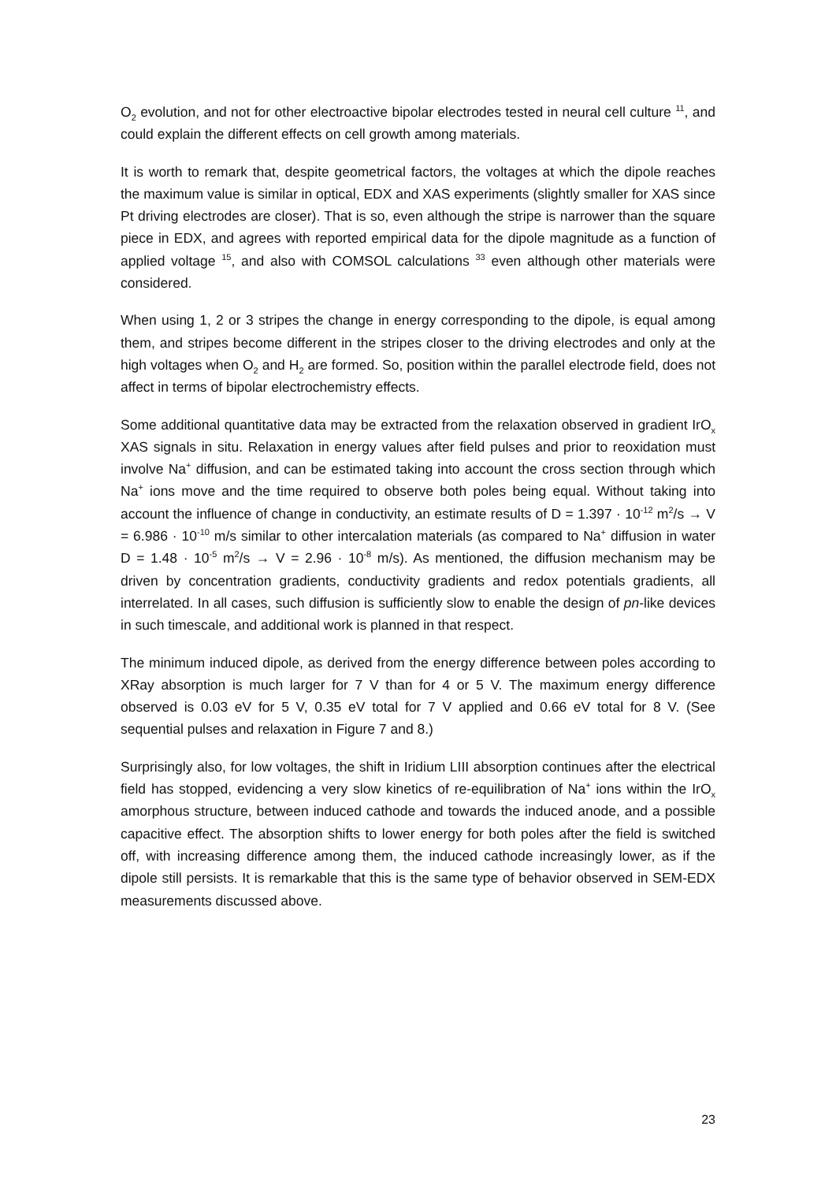O<sub>2</sub> evolution, and not for other electroactive bipolar electrodes tested in neural cell culture <sup>11</sup>, and could explain the different effects on cell growth among materials.
It is worth to remark that, despite geometrical factors, the voltages at which the dipole reaches the maximum value is similar in optical, EDX and XAS experiments (slightly smaller for XAS since Pt driving electrodes are closer). That is so, even although the stripe is narrower than the square piece in EDX, and agrees with reported empirical data for the dipole magnitude as a function of applied voltage <sup>15</sup>, and also with COMSOL calculations <sup>33</sup> even although other materials were considered.
When using 1, 2 or 3 stripes the change in energy corresponding to the dipole, is equal among them, and stripes become different in the stripes closer to the driving electrodes and only at the high voltages when O<sub>2</sub> and H<sub>2</sub> are formed. So, position within the parallel electrode field, does not affect in terms of bipolar electrochemistry effects.
Some additional quantitative data may be extracted from the relaxation observed in gradient IrO<sub>x</sub> XAS signals in situ. Relaxation in energy values after field pulses and prior to reoxidation must involve Na<sup>+</sup> diffusion, and can be estimated taking into account the cross section through which Na<sup>+</sup> ions move and the time required to observe both poles being equal. Without taking into account the influence of change in conductivity, an estimate results of D = 1.397 · 10<sup>-12</sup> m<sup>2</sup>/s → V = 6.986 · 10<sup>-10</sup> m/s similar to other intercalation materials (as compared to Na<sup>+</sup> diffusion in water D = 1.48 · 10<sup>-5</sup> m<sup>2</sup>/s → V = 2.96 · 10<sup>-8</sup> m/s). As mentioned, the diffusion mechanism may be driven by concentration gradients, conductivity gradients and redox potentials gradients, all interrelated. In all cases, such diffusion is sufficiently slow to enable the design of pn-like devices in such timescale, and additional work is planned in that respect.
The minimum induced dipole, as derived from the energy difference between poles according to XRay absorption is much larger for 7 V than for 4 or 5 V. The maximum energy difference observed is 0.03 eV for 5 V, 0.35 eV total for 7 V applied and 0.66 eV total for 8 V. (See sequential pulses and relaxation in Figure 7 and 8.)
Surprisingly also, for low voltages, the shift in Iridium LIII absorption continues after the electrical field has stopped, evidencing a very slow kinetics of re-equilibration of Na<sup>+</sup> ions within the IrO<sub>x</sub> amorphous structure, between induced cathode and towards the induced anode, and a possible capacitive effect. The absorption shifts to lower energy for both poles after the field is switched off, with increasing difference among them, the induced cathode increasingly lower, as if the dipole still persists. It is remarkable that this is the same type of behavior observed in SEM-EDX measurements discussed above.
23